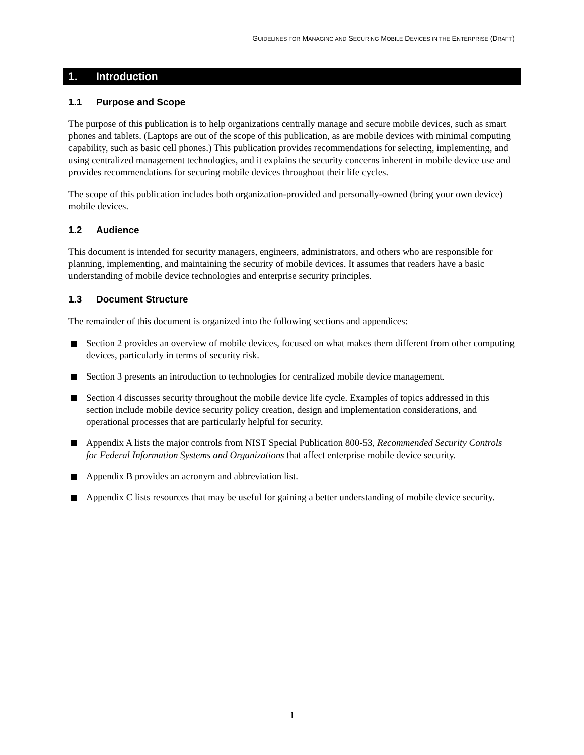GUIDELINES FOR MANAGING AND SECURING MOBILE DEVICES IN THE ENTERPRISE (DRAFT)
1. Introduction
1.1 Purpose and Scope
The purpose of this publication is to help organizations centrally manage and secure mobile devices, such as smart phones and tablets. (Laptops are out of the scope of this publication, as are mobile devices with minimal computing capability, such as basic cell phones.) This publication provides recommendations for selecting, implementing, and using centralized management technologies, and it explains the security concerns inherent in mobile device use and provides recommendations for securing mobile devices throughout their life cycles.
The scope of this publication includes both organization-provided and personally-owned (bring your own device) mobile devices.
1.2 Audience
This document is intended for security managers, engineers, administrators, and others who are responsible for planning, implementing, and maintaining the security of mobile devices. It assumes that readers have a basic understanding of mobile device technologies and enterprise security principles.
1.3 Document Structure
The remainder of this document is organized into the following sections and appendices:
Section 2 provides an overview of mobile devices, focused on what makes them different from other computing devices, particularly in terms of security risk.
Section 3 presents an introduction to technologies for centralized mobile device management.
Section 4 discusses security throughout the mobile device life cycle. Examples of topics addressed in this section include mobile device security policy creation, design and implementation considerations, and operational processes that are particularly helpful for security.
Appendix A lists the major controls from NIST Special Publication 800-53, Recommended Security Controls for Federal Information Systems and Organizations that affect enterprise mobile device security.
Appendix B provides an acronym and abbreviation list.
Appendix C lists resources that may be useful for gaining a better understanding of mobile device security.
1